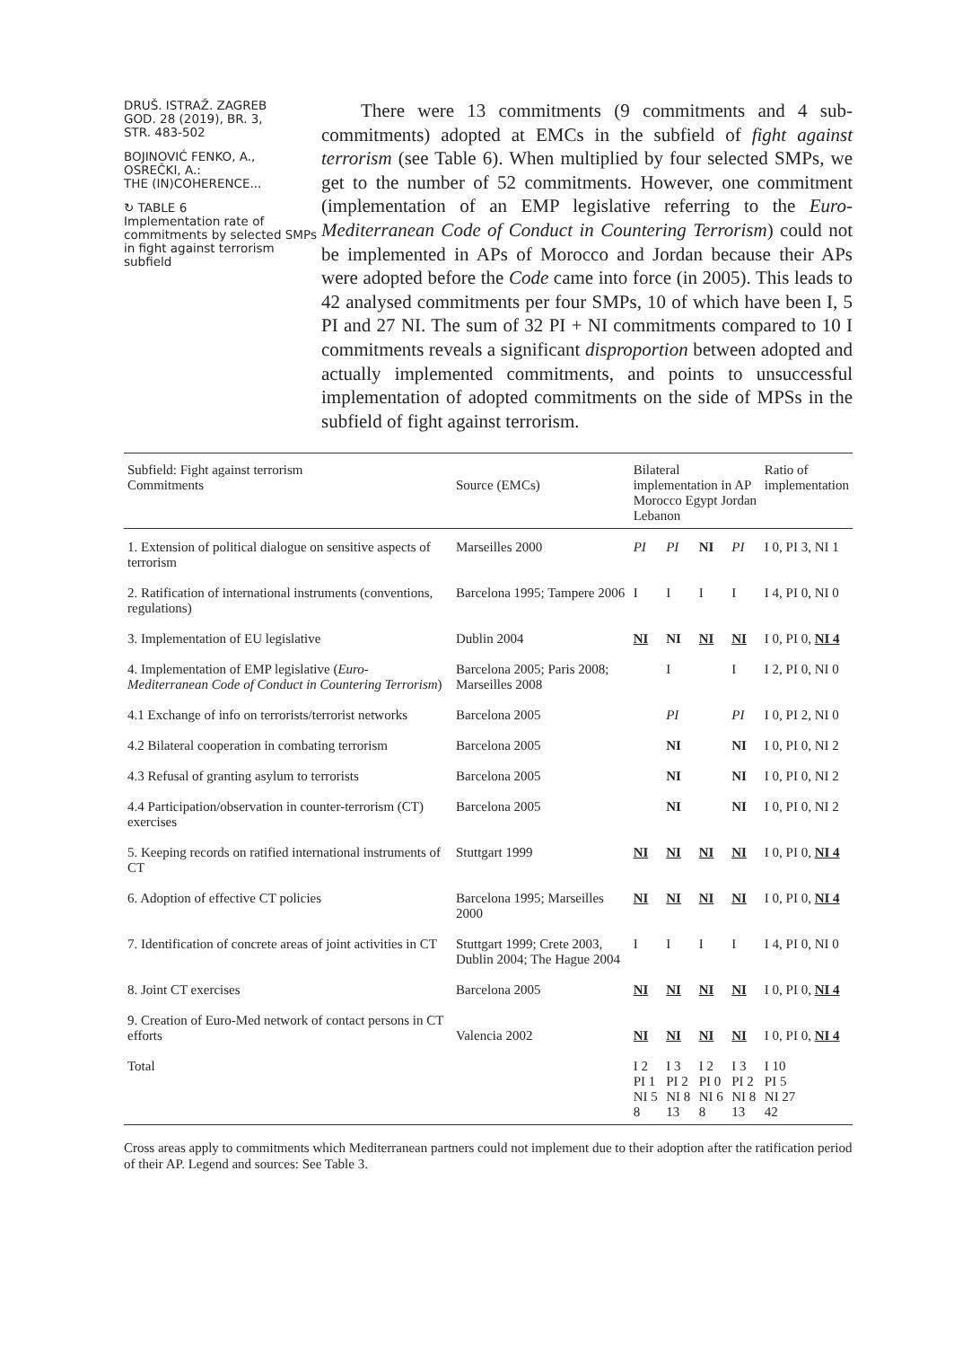DRUŠ. ISTRAŽ. ZAGREB
GOD. 28 (2019), BR. 3,
STR. 483-502
BOJINOVIĆ FENKO, A.,
OSREČKI, A.:
THE (IN)COHERENCE...
↻ TABLE 6
Implementation rate of commitments by selected SMPs in fight against terrorism subfield
There were 13 commitments (9 commitments and 4 sub-commitments) adopted at EMCs in the subfield of fight against terrorism (see Table 6). When multiplied by four selected SMPs, we get to the number of 52 commitments. However, one commitment (implementation of an EMP legislative referring to the Euro-Mediterranean Code of Conduct in Countering Terrorism) could not be implemented in APs of Morocco and Jordan because their APs were adopted before the Code came into force (in 2005). This leads to 42 analysed commitments per four SMPs, 10 of which have been I, 5 PI and 27 NI. The sum of 32 PI + NI commitments compared to 10 I commitments reveals a significant disproportion between adopted and actually implemented commitments, and points to unsuccessful implementation of adopted commitments on the side of MPSs in the subfield of fight against terrorism.
| Subfield: Fight against terrorism Commitments | Source (EMCs) | Bilateral implementation in AP Morocco Egypt Jordan Lebanon | | | | Ratio of implementation |
| --- | --- | --- | --- | --- | --- | --- |
| 1. Extension of political dialogue on sensitive aspects of terrorism | Marseilles 2000 | PI | PI | NI | PI | I 0, PI 3, NI 1 |
| 2. Ratification of international instruments (conventions, regulations) | Barcelona 1995; Tampere 2006 | I | I | I | I | I 4, PI 0, NI 0 |
| 3. Implementation of EU legislative | Dublin 2004 | NI | NI | NI | NI | I 0, PI 0, NI 4 |
| 4. Implementation of EMP legislative ( Euro-Mediterranean Code of Conduct in Countering Terrorism ) | Barcelona 2005; Paris 2008; Marseilles 2008 | | I | | I | I 2, PI 0, NI 0 |
| 4.1 Exchange of info on terrorists/terrorist networks | Barcelona 2005 | | PI | | PI | I 0, PI 2, NI 0 |
| 4.2 Bilateral cooperation in combating terrorism | Barcelona 2005 | | NI | | NI | I 0, PI 0, NI 2 |
| 4.3 Refusal of granting asylum to terrorists | Barcelona 2005 | | NI | | NI | I 0, PI 0, NI 2 |
| 4.4 Participation/observation in counter-terrorism (CT) exercises | Barcelona 2005 | | NI | | NI | I 0, PI 0, NI 2 |
| 5. Keeping records on ratified international instruments of CT | Stuttgart 1999 | NI | NI | NI | NI | I 0, PI 0, NI 4 |
| 6. Adoption of effective CT policies | Barcelona 1995; Marseilles 2000 | NI | NI | NI | NI | I 0, PI 0, NI 4 |
| 7. Identification of concrete areas of joint activities in CT | Stuttgart 1999; Crete 2003, Dublin 2004; The Hague 2004 | I | I | I | I | I 4, PI 0, NI 0 |
| 8. Joint CT exercises | Barcelona 2005 | NI | NI | NI | NI | I 0, PI 0, NI 4 |
| 9. Creation of Euro-Med network of contact persons in CT efforts | Valencia 2002 | NI | NI | NI | NI | I 0, PI 0, NI 4 |
| Total | | I 2 PI 1 NI 5 8 | I 3 PI 2 NI 8 13 | I 2 PI 0 NI 6 8 | I 3 PI 2 NI 8 13 | I 10 PI 5 NI 27 42 |
Cross areas apply to commitments which Mediterranean partners could not implement due to their adoption after the ratification period of their AP. Legend and sources: See Table 3.